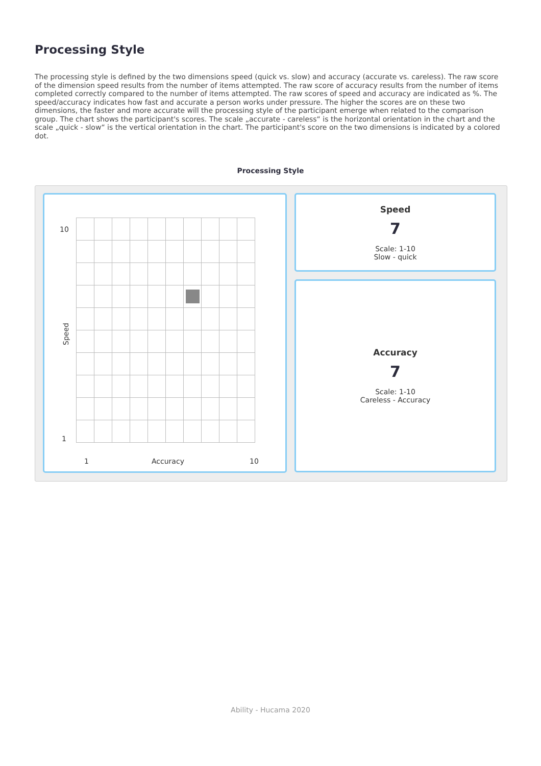Processing Style
The processing style is defined by the two dimensions speed (quick vs. slow) and accuracy (accurate vs. careless). The raw score of the dimension speed results from the number of items attempted. The raw score of accuracy results from the number of items completed correctly compared to the number of items attempted. The raw scores of speed and accuracy are indicated as %. The speed/accuracy indicates how fast and accurate a person works under pressure. The higher the scores are on these two dimensions, the faster and more accurate will the processing style of the participant emerge when related to the comparison group. The chart shows the participant's scores. The scale „accurate - careless“ is the horizontal orientation in the chart and the scale „quick - slow“ is the vertical orientation in the chart. The participant's score on the two dimensions is indicated by a colored dot.
Processing Style
10
1
Speed
1 Accuracy 10
Speed
7
Scale: 1-10
Slow - quick
Accuracy
7
Scale: 1-10
Careless - Accuracy
Ability - Hucama 2020